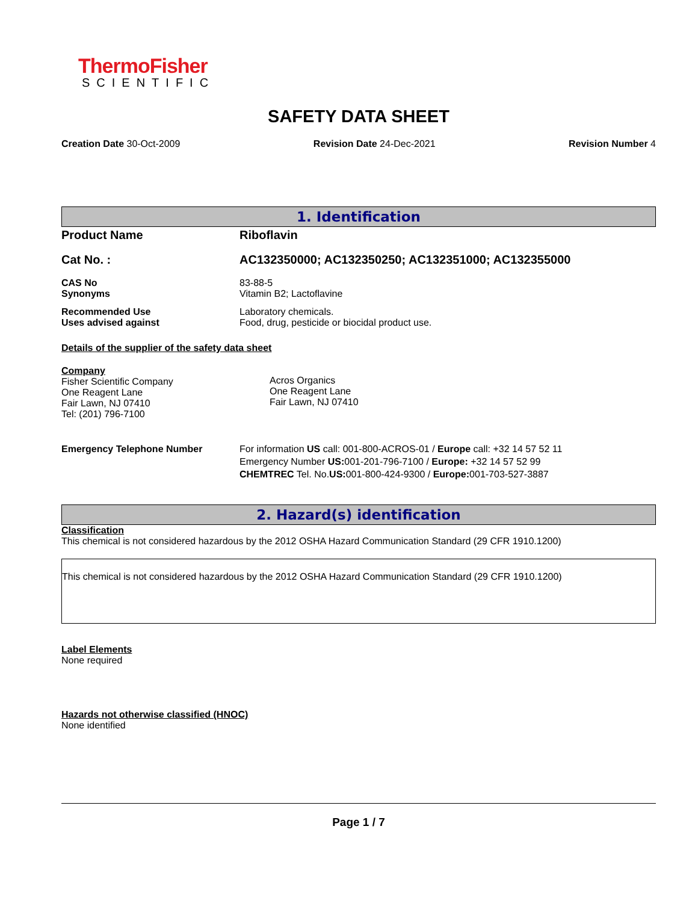ThermoFisher
SCIENTIFIC
SAFETY DATA SHEET
Creation Date 30-Oct-2009 Revision Date 24-Dec-2021 Revision Number 4
1. Identification
Product Name Riboflavin
Cat No. : AC132350000; AC132350250; AC132351000; AC132355000
CAS No
Synonyms
83-88-5
Vitamin B2; Lactoflavine
Recommended Use
Uses advised against
Laboratory chemicals.
Food, drug, pesticide or biocidal product use.
Details of the supplier of the safety data sheet
Company
Fisher Scientific Company
One Reagent Lane
Fair Lawn, NJ 07410
Tel: (201) 796-7100
Acros Organics
One Reagent Lane
Fair Lawn, NJ 07410
Emergency Telephone Number For information US call: 001-800-ACROS-01 / Europe call: +32 14 57 52 11
Emergency Number US: 001-201-796-7100 / Europe: +32 14 57 52 99
CHEMTREC Tel. No.US: 001-800-424-9300 / Europe: 001-703-527-3887
2. Hazard(s) identification
Classification
This chemical is not considered hazardous by the 2012 OSHA Hazard Communication Standard (29 CFR 1910.1200)
This chemical is not considered hazardous by the 2012 OSHA Hazard Communication Standard (29 CFR 1910.1200)
Label Elements
None required
Hazards not otherwise classified (HNOC)
None identified
Page 1 / 7